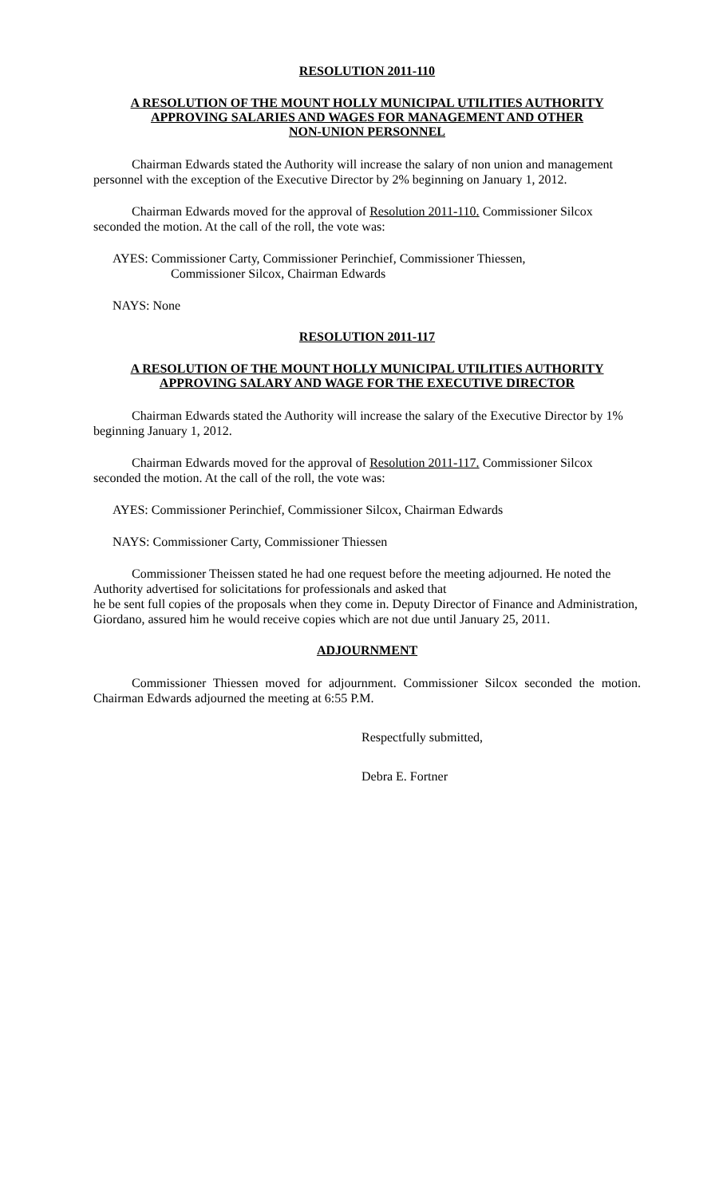RESOLUTION 2011-110
A RESOLUTION OF THE MOUNT HOLLY MUNICIPAL UTILITIES AUTHORITY
APPROVING SALARIES AND WAGES FOR MANAGEMENT AND OTHER
NON-UNION PERSONNEL
Chairman Edwards stated the Authority will increase the salary of non union and management personnel with the exception of the Executive Director by 2% beginning on January 1, 2012.
Chairman Edwards moved for the approval of Resolution 2011-110. Commissioner Silcox seconded the motion. At the call of the roll, the vote was:
AYES: Commissioner Carty, Commissioner Perinchief, Commissioner Thiessen,
Commissioner Silcox, Chairman Edwards
NAYS: None
RESOLUTION 2011-117
A RESOLUTION OF THE MOUNT HOLLY MUNICIPAL UTILITIES AUTHORITY
APPROVING SALARY AND WAGE FOR THE EXECUTIVE DIRECTOR
Chairman Edwards stated the Authority will increase the salary of the Executive Director by 1% beginning January 1, 2012.
Chairman Edwards moved for the approval of Resolution 2011-117. Commissioner Silcox seconded the motion. At the call of the roll, the vote was:
AYES: Commissioner Perinchief, Commissioner Silcox, Chairman Edwards
NAYS: Commissioner Carty, Commissioner Thiessen
Commissioner Theissen stated he had one request before the meeting adjourned. He noted the Authority advertised for solicitations for professionals and asked that
he be sent full copies of the proposals when they come in. Deputy Director of Finance and Administration, Giordano, assured him he would receive copies which are not due until January 25, 2011.
ADJOURNMENT
Commissioner Thiessen moved for adjournment. Commissioner Silcox seconded the motion. Chairman Edwards adjourned the meeting at 6:55 P.M.
Respectfully submitted,
Debra E. Fortner